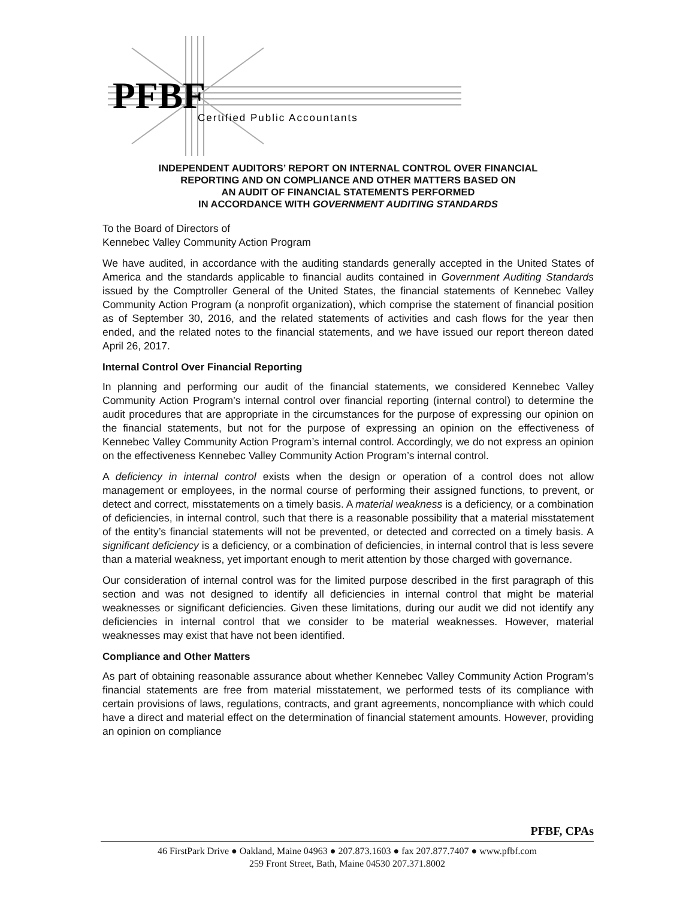PFBF
Certified Public Accountants
INDEPENDENT AUDITORS’ REPORT ON INTERNAL CONTROL OVER FINANCIAL
REPORTING AND ON COMPLIANCE AND OTHER MATTERS BASED ON
AN AUDIT OF FINANCIAL STATEMENTS PERFORMED
IN ACCORDANCE WITH GOVERNMENT AUDITING STANDARDS
To the Board of Directors of
Kennebec Valley Community Action Program
We have audited, in accordance with the auditing standards generally accepted in the United States of America and the standards applicable to financial audits contained in Government Auditing Standards issued by the Comptroller General of the United States, the financial statements of Kennebec Valley Community Action Program (a nonprofit organization), which comprise the statement of financial position as of September 30, 2016, and the related statements of activities and cash flows for the year then ended, and the related notes to the financial statements, and we have issued our report thereon dated April 26, 2017.
Internal Control Over Financial Reporting
In planning and performing our audit of the financial statements, we considered Kennebec Valley Community Action Program’s internal control over financial reporting (internal control) to determine the audit procedures that are appropriate in the circumstances for the purpose of expressing our opinion on the financial statements, but not for the purpose of expressing an opinion on the effectiveness of Kennebec Valley Community Action Program’s internal control. Accordingly, we do not express an opinion on the effectiveness Kennebec Valley Community Action Program’s internal control.
A deficiency in internal control exists when the design or operation of a control does not allow management or employees, in the normal course of performing their assigned functions, to prevent, or detect and correct, misstatements on a timely basis. A material weakness is a deficiency, or a combination of deficiencies, in internal control, such that there is a reasonable possibility that a material misstatement of the entity’s financial statements will not be prevented, or detected and corrected on a timely basis. A significant deficiency is a deficiency, or a combination of deficiencies, in internal control that is less severe than a material weakness, yet important enough to merit attention by those charged with governance.
Our consideration of internal control was for the limited purpose described in the first paragraph of this section and was not designed to identify all deficiencies in internal control that might be material weaknesses or significant deficiencies. Given these limitations, during our audit we did not identify any deficiencies in internal control that we consider to be material weaknesses. However, material weaknesses may exist that have not been identified.
Compliance and Other Matters
As part of obtaining reasonable assurance about whether Kennebec Valley Community Action Program’s financial statements are free from material misstatement, we performed tests of its compliance with certain provisions of laws, regulations, contracts, and grant agreements, noncompliance with which could have a direct and material effect on the determination of financial statement amounts. However, providing an opinion on compliance
PFBF, CPAs
46 FirstPark Drive ● Oakland, Maine 04963 ● 207.873.1603 ● fax 207.877.7407 ● www.pfbf.com
259 Front Street, Bath, Maine 04530 207.371.8002